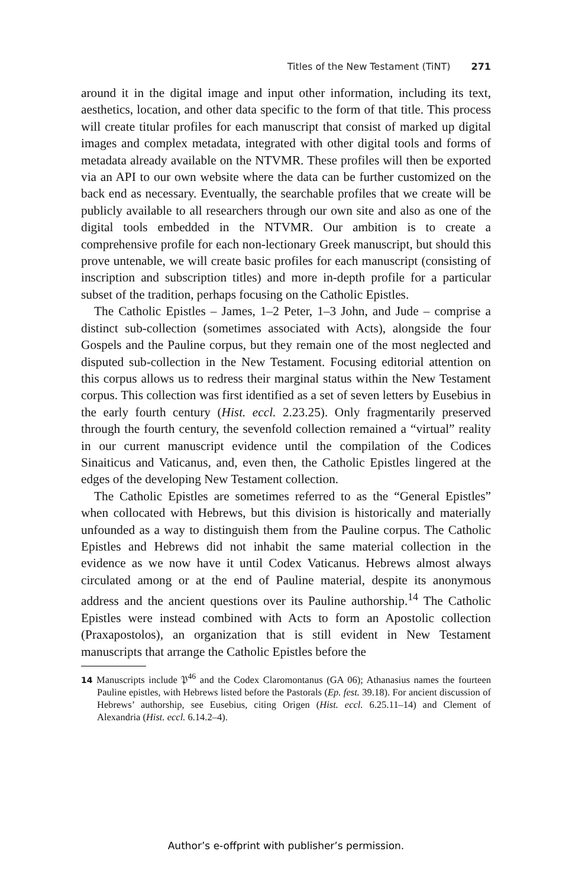Titles of the New Testament (TiNT) 271
around it in the digital image and input other information, including its text, aesthetics, location, and other data specific to the form of that title. This process will create titular profiles for each manuscript that consist of marked up digital images and complex metadata, integrated with other digital tools and forms of metadata already available on the NTVMR. These profiles will then be exported via an API to our own website where the data can be further customized on the back end as necessary. Eventually, the searchable profiles that we create will be publicly available to all researchers through our own site and also as one of the digital tools embedded in the NTVMR. Our ambition is to create a comprehensive profile for each non-lectionary Greek manuscript, but should this prove untenable, we will create basic profiles for each manuscript (consisting of inscription and subscription titles) and more in-depth profile for a particular subset of the tradition, perhaps focusing on the Catholic Epistles.
The Catholic Epistles – James, 1–2 Peter, 1–3 John, and Jude – comprise a distinct sub-collection (sometimes associated with Acts), alongside the four Gospels and the Pauline corpus, but they remain one of the most neglected and disputed sub-collection in the New Testament. Focusing editorial attention on this corpus allows us to redress their marginal status within the New Testament corpus. This collection was first identified as a set of seven letters by Eusebius in the early fourth century (Hist. eccl. 2.23.25). Only fragmentarily preserved through the fourth century, the sevenfold collection remained a “virtual” reality in our current manuscript evidence until the compilation of the Codices Sinaiticus and Vaticanus, and, even then, the Catholic Epistles lingered at the edges of the developing New Testament collection.
The Catholic Epistles are sometimes referred to as the “General Epistles” when collocated with Hebrews, but this division is historically and materially unfounded as a way to distinguish them from the Pauline corpus. The Catholic Epistles and Hebrews did not inhabit the same material collection in the evidence as we now have it until Codex Vaticanus. Hebrews almost always circulated among or at the end of Pauline material, despite its anonymous address and the ancient questions over its Pauline authorship.<sup>14</sup> The Catholic Epistles were instead combined with Acts to form an Apostolic collection (Praxapostolos), an organization that is still evident in New Testament manuscripts that arrange the Catholic Epistles before the
14 Manuscripts include 𝔓<sup>46</sup> and the Codex Claromontanus (GA 06); Athanasius names the fourteen Pauline epistles, with Hebrews listed before the Pastorals (Ep. fest. 39.18). For ancient discussion of Hebrews’ authorship, see Eusebius, citing Origen (Hist. eccl. 6.25.11–14) and Clement of Alexandria (Hist. eccl. 6.14.2–4).
Author’s e-offprint with publisher’s permission.